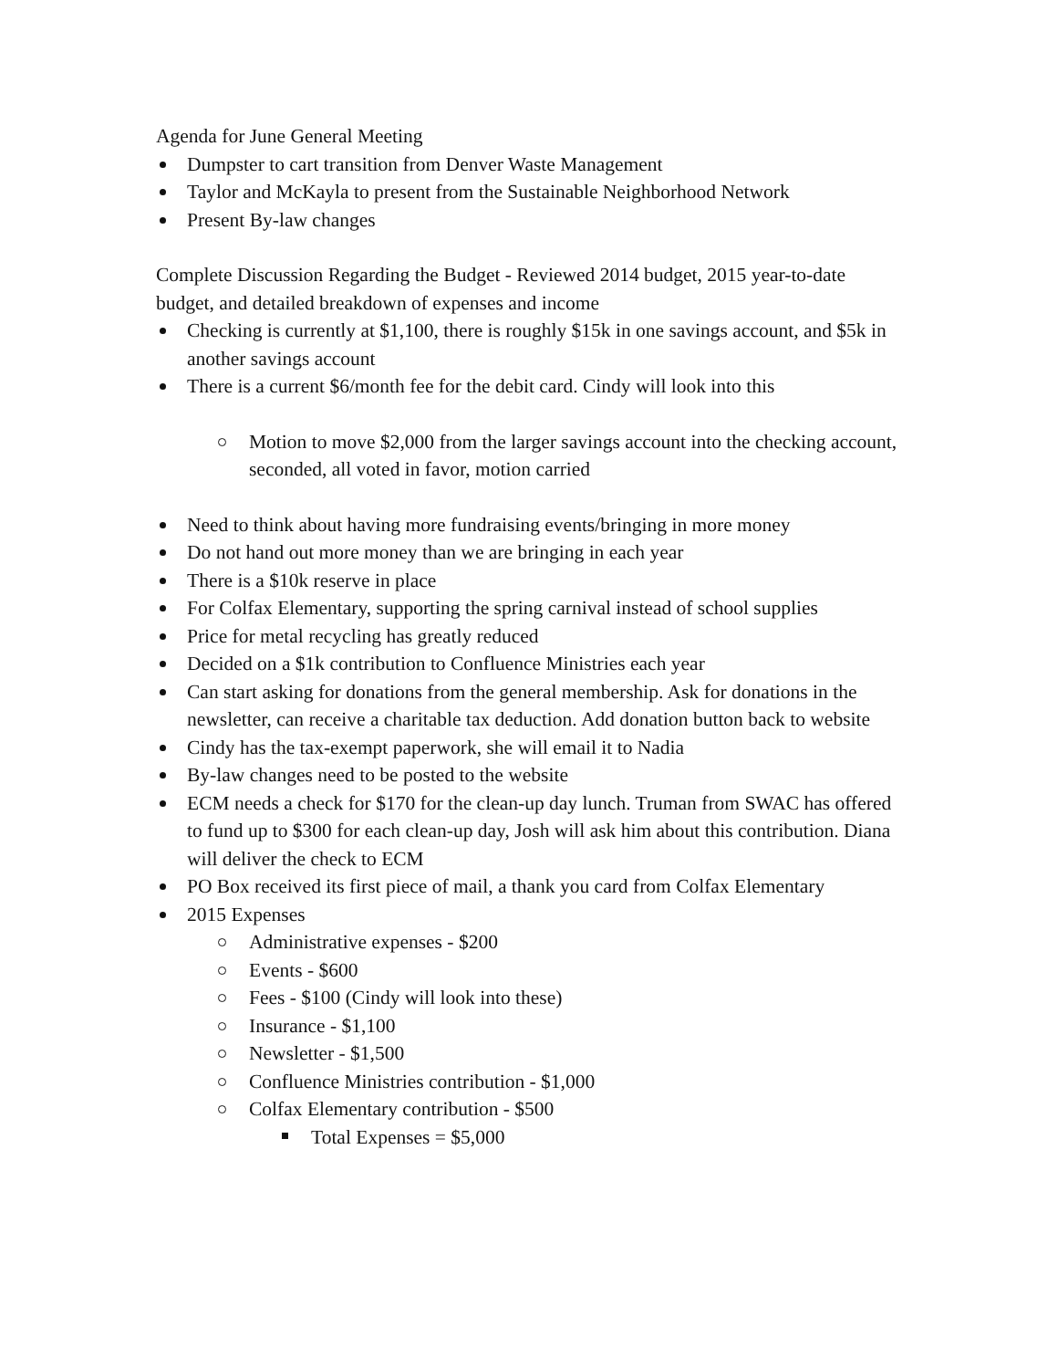Agenda for June General Meeting
Dumpster to cart transition from Denver Waste Management
Taylor and McKayla to present from the Sustainable Neighborhood Network
Present By-law changes
Complete Discussion Regarding the Budget - Reviewed 2014 budget, 2015 year-to-date budget, and detailed breakdown of expenses and income
Checking is currently at $1,100, there is roughly $15k in one savings account, and $5k in another savings account
There is a current $6/month fee for the debit card. Cindy will look into this
Motion to move $2,000 from the larger savings account into the checking account, seconded, all voted in favor, motion carried
Need to think about having more fundraising events/bringing in more money
Do not hand out more money than we are bringing in each year
There is a $10k reserve in place
For Colfax Elementary, supporting the spring carnival instead of school supplies
Price for metal recycling has greatly reduced
Decided on a $1k contribution to Confluence Ministries each year
Can start asking for donations from the general membership. Ask for donations in the newsletter, can receive a charitable tax deduction. Add donation button back to website
Cindy has the tax-exempt paperwork, she will email it to Nadia
By-law changes need to be posted to the website
ECM needs a check for $170 for the clean-up day lunch. Truman from SWAC has offered to fund up to $300 for each clean-up day, Josh will ask him about this contribution. Diana will deliver the check to ECM
PO Box received its first piece of mail, a thank you card from Colfax Elementary
2015 Expenses
Administrative expenses - $200
Events - $600
Fees - $100 (Cindy will look into these)
Insurance - $1,100
Newsletter - $1,500
Confluence Ministries contribution - $1,000
Colfax Elementary contribution - $500
Total Expenses = $5,000